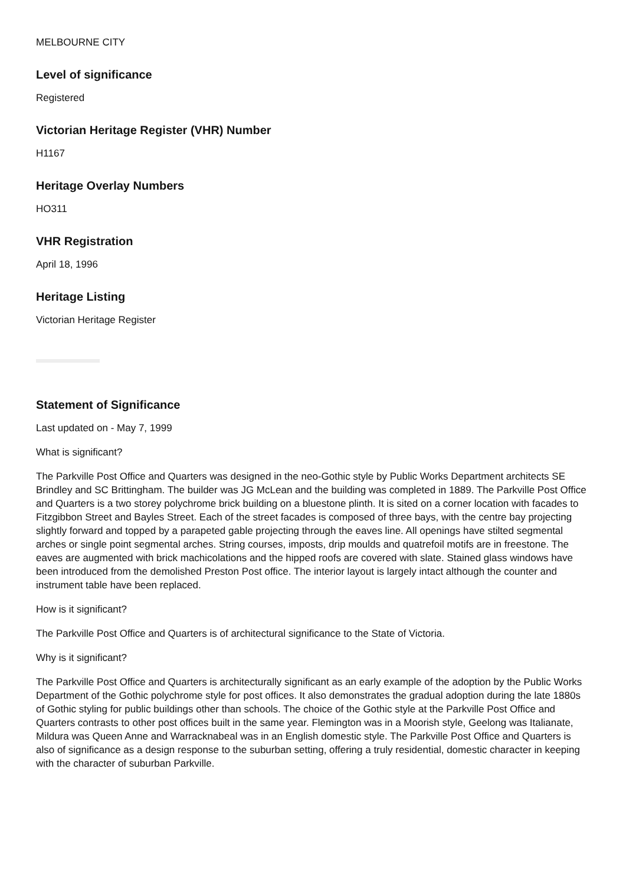MELBOURNE CITY
Level of significance
Registered
Victorian Heritage Register (VHR) Number
H1167
Heritage Overlay Numbers
HO311
VHR Registration
April 18, 1996
Heritage Listing
Victorian Heritage Register
Statement of Significance
Last updated on - May 7, 1999
What is significant?
The Parkville Post Office and Quarters was designed in the neo-Gothic style by Public Works Department architects SE Brindley and SC Brittingham. The builder was JG McLean and the building was completed in 1889. The Parkville Post Office and Quarters is a two storey polychrome brick building on a bluestone plinth. It is sited on a corner location with facades to Fitzgibbon Street and Bayles Street. Each of the street facades is composed of three bays, with the centre bay projecting slightly forward and topped by a parapeted gable projecting through the eaves line. All openings have stilted segmental arches or single point segmental arches. String courses, imposts, drip moulds and quatrefoil motifs are in freestone. The eaves are augmented with brick machicolations and the hipped roofs are covered with slate. Stained glass windows have been introduced from the demolished Preston Post office. The interior layout is largely intact although the counter and instrument table have been replaced.
How is it significant?
The Parkville Post Office and Quarters is of architectural significance to the State of Victoria.
Why is it significant?
The Parkville Post Office and Quarters is architecturally significant as an early example of the adoption by the Public Works Department of the Gothic polychrome style for post offices. It also demonstrates the gradual adoption during the late 1880s of Gothic styling for public buildings other than schools. The choice of the Gothic style at the Parkville Post Office and Quarters contrasts to other post offices built in the same year. Flemington was in a Moorish style, Geelong was Italianate, Mildura was Queen Anne and Warracknabeal was in an English domestic style. The Parkville Post Office and Quarters is also of significance as a design response to the suburban setting, offering a truly residential, domestic character in keeping with the character of suburban Parkville.